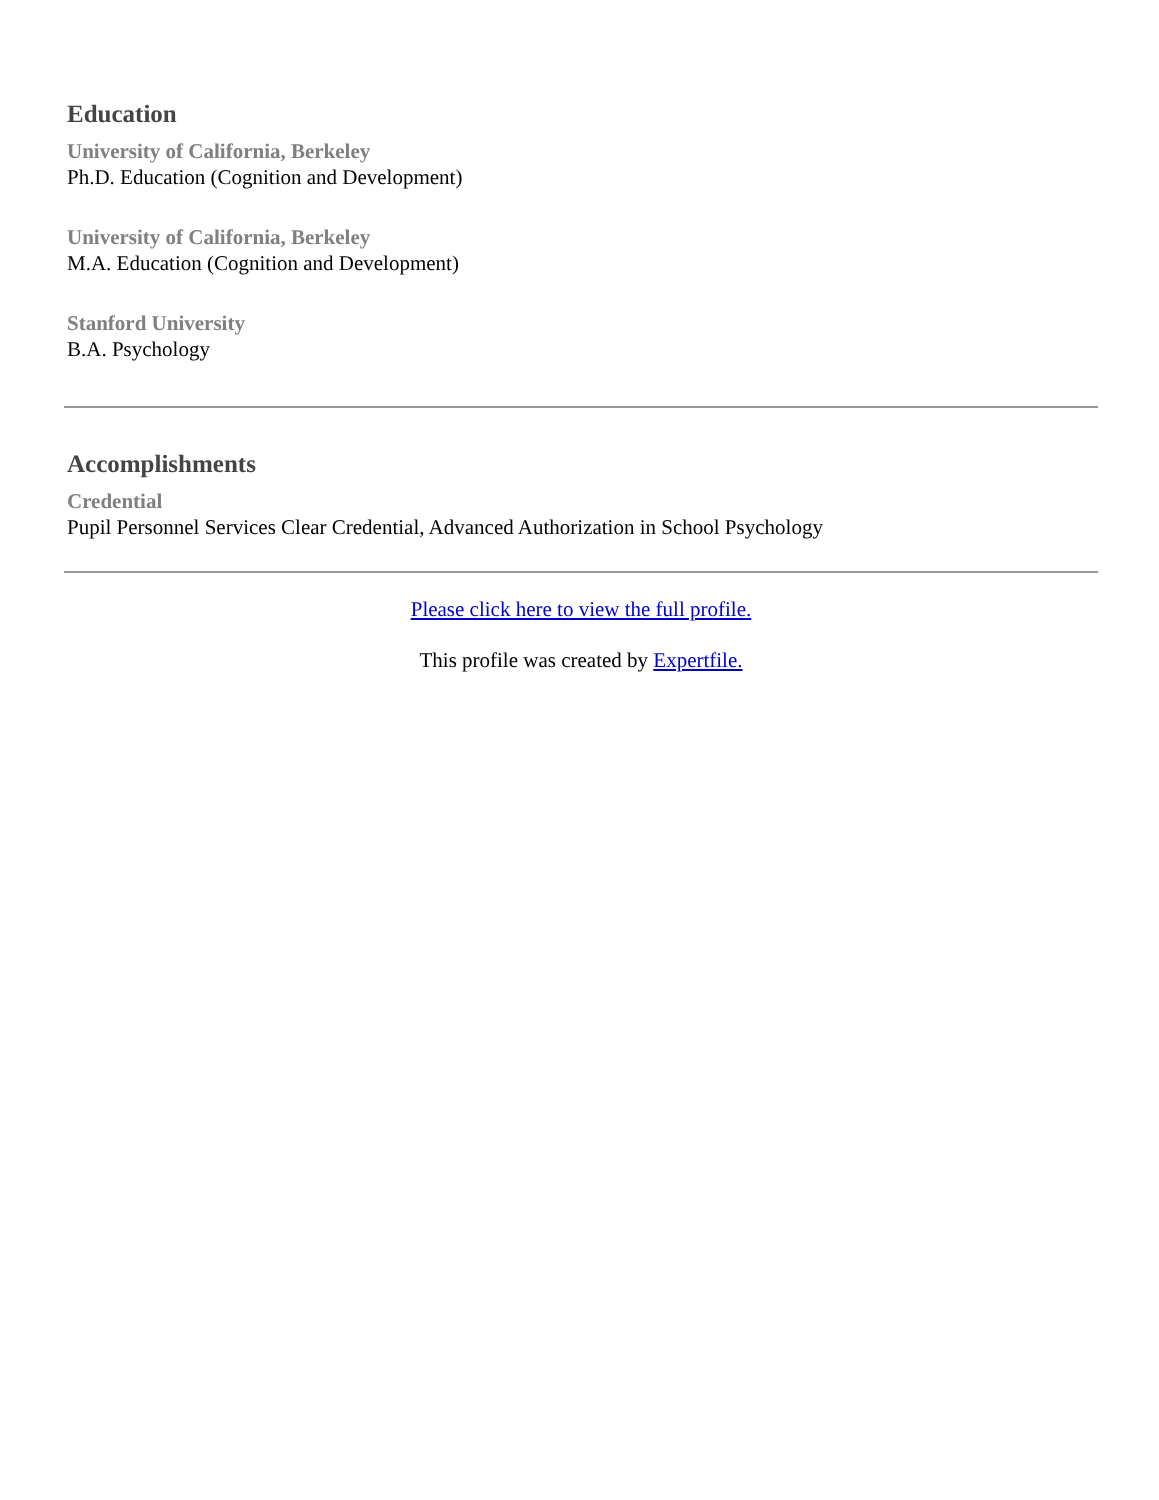Education
University of California, Berkeley
Ph.D. Education (Cognition and Development)
University of California, Berkeley
M.A. Education (Cognition and Development)
Stanford University
B.A. Psychology
Accomplishments
Credential
Pupil Personnel Services Clear Credential, Advanced Authorization in School Psychology
Please click here to view the full profile.
This profile was created by Expertfile.